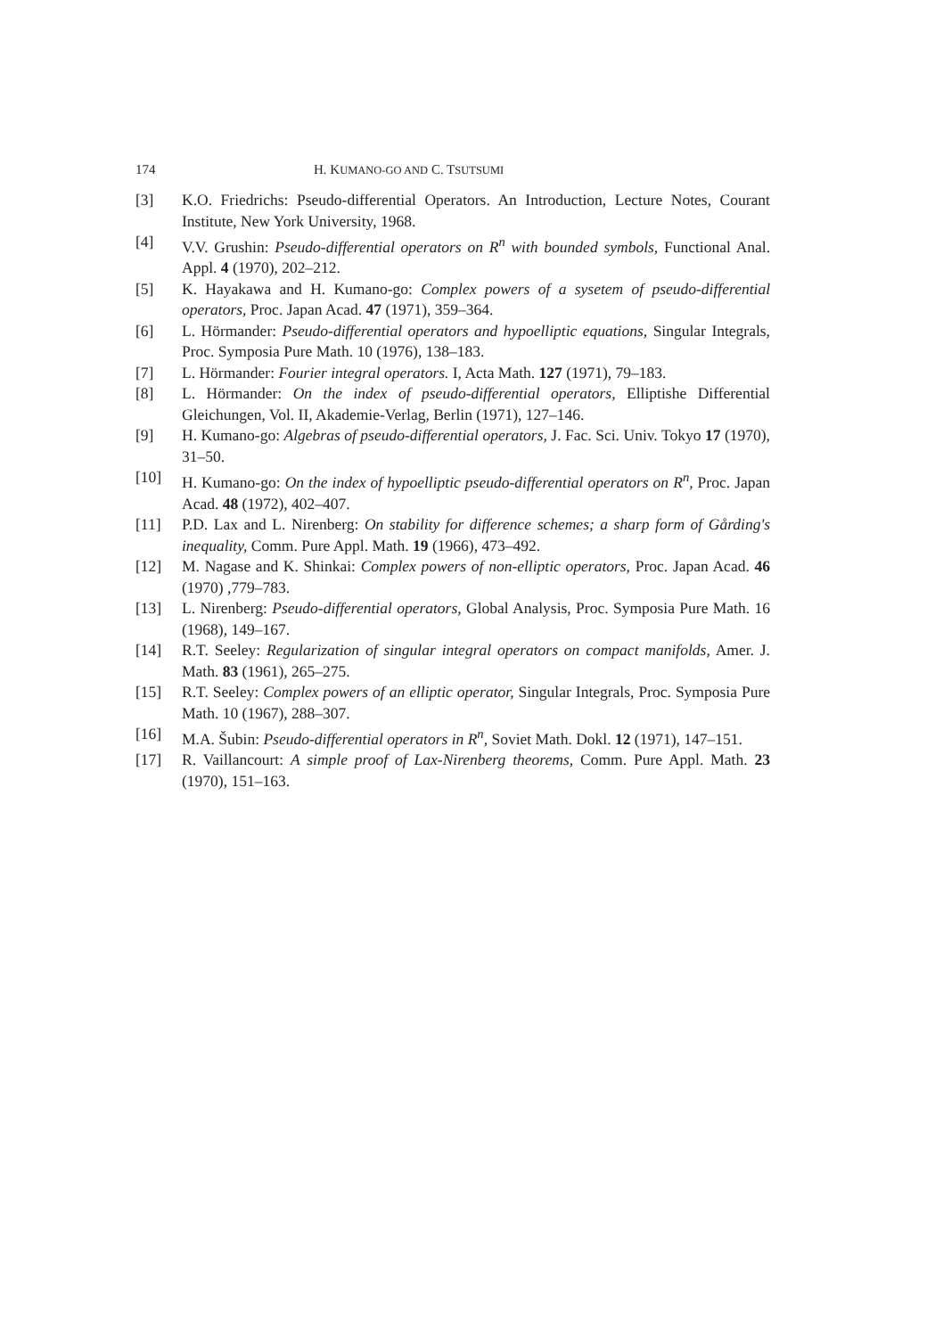174 H. KUMANO-GO AND C. TSUTSUMI
[3] K.O. Friedrichs: Pseudo-differential Operators. An Introduction, Lecture Notes, Courant Institute, New York University, 1968.
[4] V.V. Grushin: Pseudo-differential operators on R<sup>n</sup> with bounded symbols, Functional Anal. Appl. 4 (1970), 202–212.
[5] K. Hayakawa and H. Kumano-go: Complex powers of a sysetem of pseudo-differential operators, Proc. Japan Acad. 47 (1971), 359–364.
[6] L. Hörmander: Pseudo-differential operators and hypoelliptic equations, Singular Integrals, Proc. Symposia Pure Math. 10 (1976), 138–183.
[7] L. Hörmander: Fourier integral operators. I, Acta Math. 127 (1971), 79–183.
[8] L. Hörmander: On the index of pseudo-differential operators, Elliptishe Differential Gleichungen, Vol. II, Akademie-Verlag, Berlin (1971), 127–146.
[9] H. Kumano-go: Algebras of pseudo-differential operators, J. Fac. Sci. Univ. Tokyo 17 (1970), 31–50.
[10] H. Kumano-go: On the index of hypoelliptic pseudo-differential operators on R<sup>n</sup>, Proc. Japan Acad. 48 (1972), 402–407.
[11] P.D. Lax and L. Nirenberg: On stability for difference schemes; a sharp form of Gårding's inequality, Comm. Pure Appl. Math. 19 (1966), 473–492.
[12] M. Nagase and K. Shinkai: Complex powers of non-elliptic operators, Proc. Japan Acad. 46 (1970) ,779–783.
[13] L. Nirenberg: Pseudo-differential operators, Global Analysis, Proc. Symposia Pure Math. 16 (1968), 149–167.
[14] R.T. Seeley: Regularization of singular integral operators on compact manifolds, Amer. J. Math. 83 (1961), 265–275.
[15] R.T. Seeley: Complex powers of an elliptic operator, Singular Integrals, Proc. Symposia Pure Math. 10 (1967), 288–307.
[16] M.A. Šubin: Pseudo-differential operators in R<sup>n</sup>, Soviet Math. Dokl. 12 (1971), 147–151.
[17] R. Vaillancourt: A simple proof of Lax-Nirenberg theorems, Comm. Pure Appl. Math. 23 (1970), 151–163.